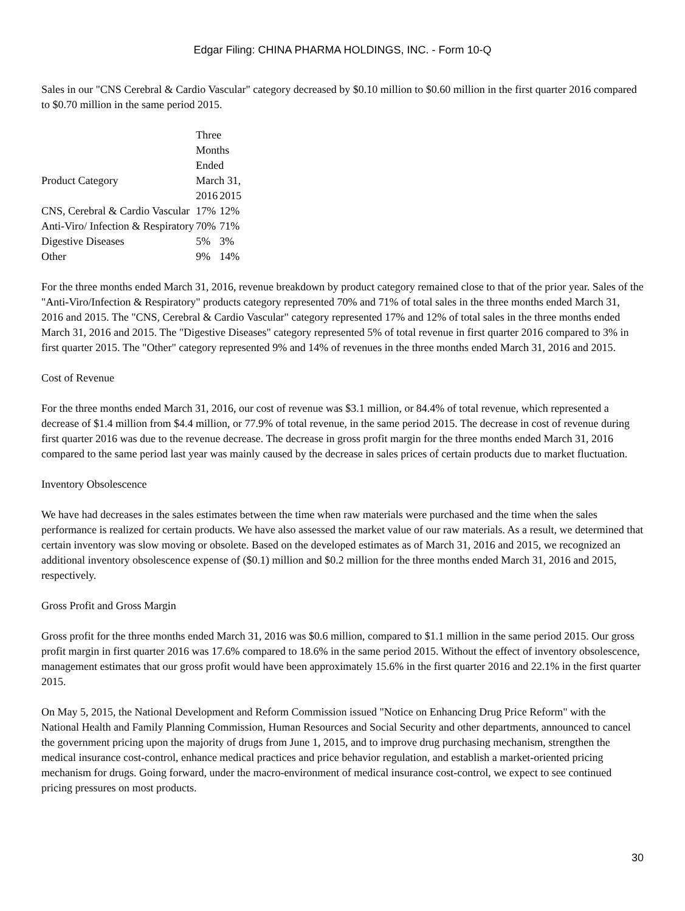Edgar Filing: CHINA PHARMA HOLDINGS, INC. - Form 10-Q
Sales in our "CNS Cerebral & Cardio Vascular" category decreased by $0.10 million to $0.60 million in the first quarter 2016 compared to $0.70 million in the same period 2015.
| Product Category | Three Months Ended March 31, | |
| | 2016 | 2015 |
| CNS, Cerebral & Cardio Vascular | 17% | 12% |
| Anti-Viro/ Infection & Respiratory | 70% | 71% |
| Digestive Diseases | 5% | 3% |
| Other | 9% | 14% |
For the three months ended March 31, 2016, revenue breakdown by product category remained close to that of the prior year. Sales of the "Anti-Viro/Infection & Respiratory" products category represented 70% and 71% of total sales in the three months ended March 31, 2016 and 2015. The "CNS, Cerebral & Cardio Vascular" category represented 17% and 12% of total sales in the three months ended March 31, 2016 and 2015. The "Digestive Diseases" category represented 5% of total revenue in first quarter 2016 compared to 3% in first quarter 2015. The "Other" category represented 9% and 14% of revenues in the three months ended March 31, 2016 and 2015.
Cost of Revenue
For the three months ended March 31, 2016, our cost of revenue was $3.1 million, or 84.4% of total revenue, which represented a decrease of $1.4 million from $4.4 million, or 77.9% of total revenue, in the same period 2015. The decrease in cost of revenue during first quarter 2016 was due to the revenue decrease. The decrease in gross profit margin for the three months ended March 31, 2016 compared to the same period last year was mainly caused by the decrease in sales prices of certain products due to market fluctuation.
Inventory Obsolescence
We have had decreases in the sales estimates between the time when raw materials were purchased and the time when the sales performance is realized for certain products. We have also assessed the market value of our raw materials. As a result, we determined that certain inventory was slow moving or obsolete. Based on the developed estimates as of March 31, 2016 and 2015, we recognized an additional inventory obsolescence expense of ($0.1) million and $0.2 million for the three months ended March 31, 2016 and 2015, respectively.
Gross Profit and Gross Margin
Gross profit for the three months ended March 31, 2016 was $0.6 million, compared to $1.1 million in the same period 2015. Our gross profit margin in first quarter 2016 was 17.6% compared to 18.6% in the same period 2015. Without the effect of inventory obsolescence, management estimates that our gross profit would have been approximately 15.6% in the first quarter 2016 and 22.1% in the first quarter 2015.
On May 5, 2015, the National Development and Reform Commission issued "Notice on Enhancing Drug Price Reform" with the National Health and Family Planning Commission, Human Resources and Social Security and other departments, announced to cancel the government pricing upon the majority of drugs from June 1, 2015, and to improve drug purchasing mechanism, strengthen the medical insurance cost-control, enhance medical practices and price behavior regulation, and establish a market-oriented pricing mechanism for drugs. Going forward, under the macro-environment of medical insurance cost-control, we expect to see continued pricing pressures on most products.
30